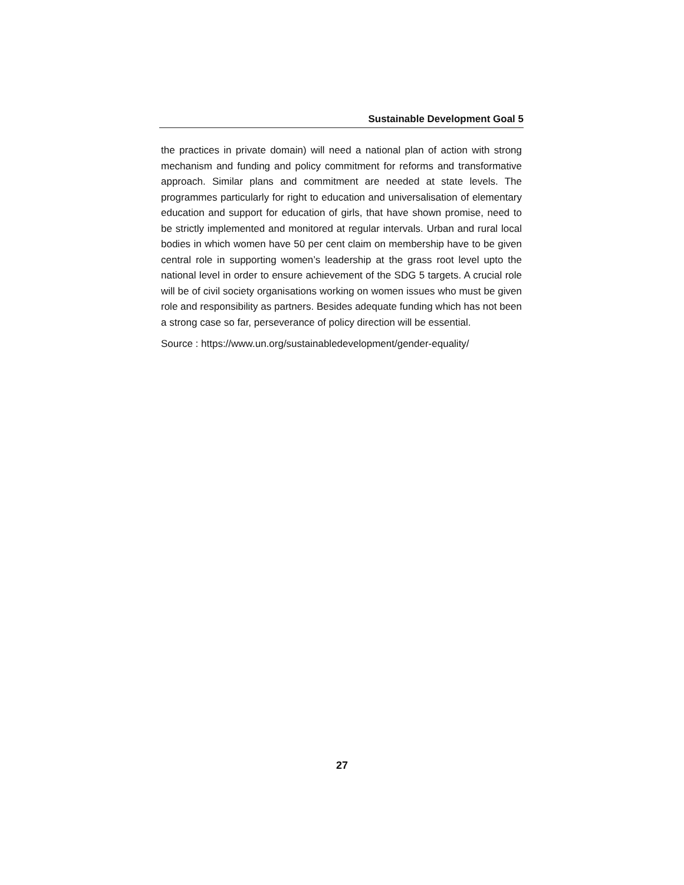Sustainable Development Goal 5
the practices in private domain) will need a national plan of action with strong mechanism and funding and policy commitment for reforms and transformative approach. Similar plans and commitment are needed at state levels. The programmes particularly for right to education and universalisation of elementary education and support for education of girls, that have shown promise, need to be strictly implemented and monitored at regular intervals. Urban and rural local bodies in which women have 50 per cent claim on membership have to be given central role in supporting women’s leadership at the grass root level upto the national level in order to ensure achievement of the SDG 5 targets. A crucial role will be of civil society organisations working on women issues who must be given role and responsibility as partners. Besides adequate funding which has not been a strong case so far, perseverance of policy direction will be essential.
Source : https://www.un.org/sustainabledevelopment/gender-equality/
27